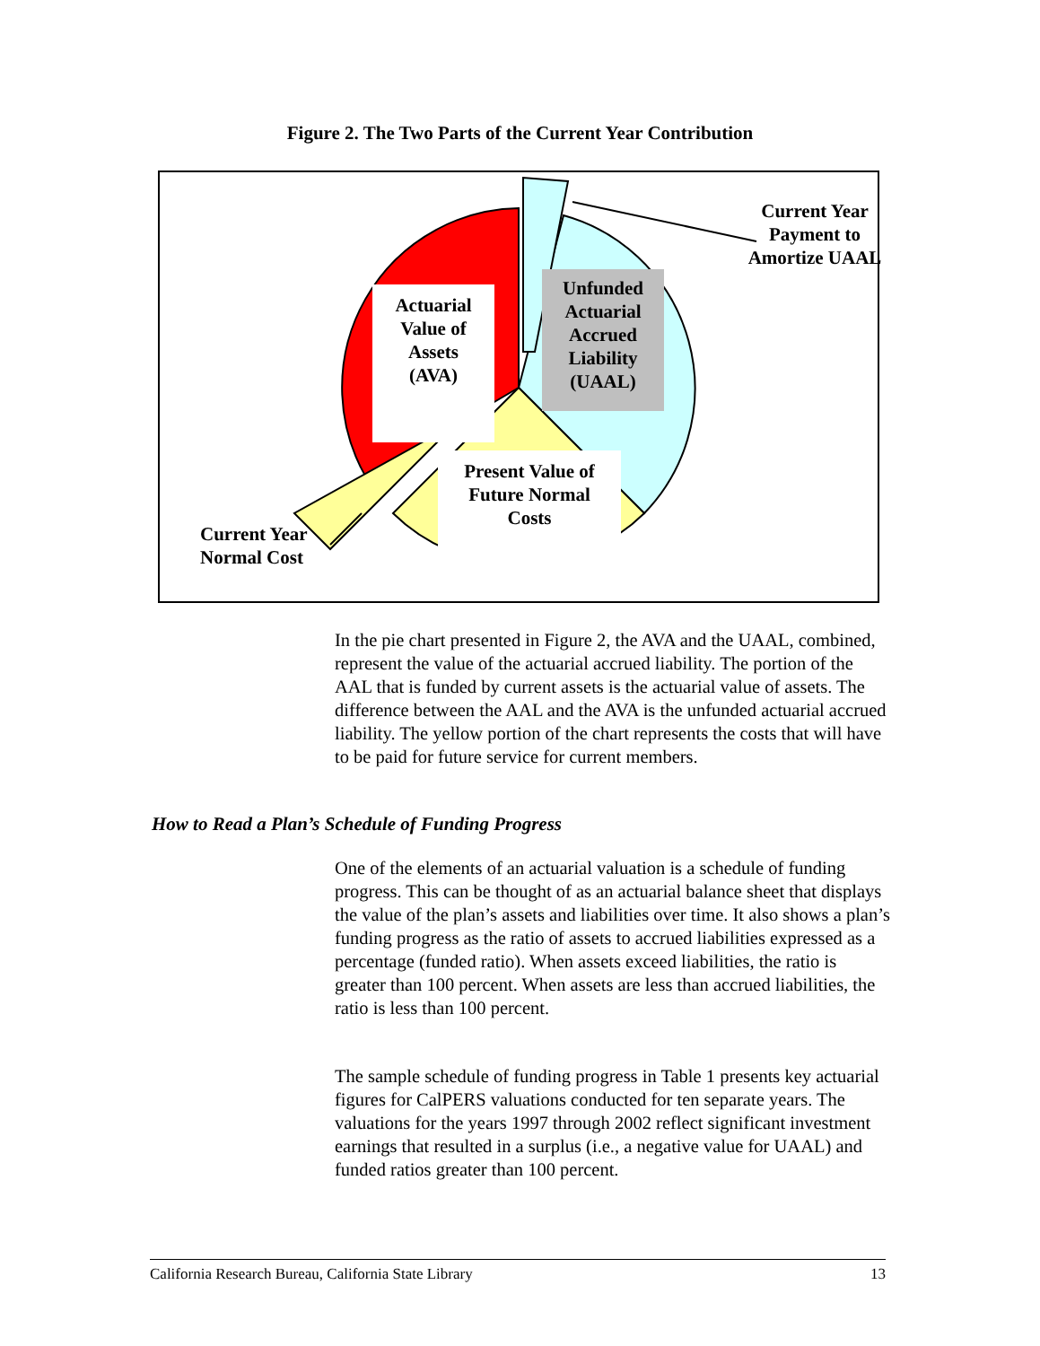Figure 2. The Two Parts of the Current Year Contribution
Actuarial
Value of
Assets
(AVA)
Unfunded
Actuarial
Accrued
Liability
(UAAL)
Present Value of
Future Normal
Costs
Current Year
Payment to
Amortize UAAL
Current Year
Normal Cost
In the pie chart presented in Figure 2, the AVA and the UAAL, combined, represent the value of the actuarial accrued liability. The portion of the AAL that is funded by current assets is the actuarial value of assets. The difference between the AAL and the AVA is the unfunded actuarial accrued liability. The yellow portion of the chart represents the costs that will have to be paid for future service for current members.
How to Read a Plan’s Schedule of Funding Progress
One of the elements of an actuarial valuation is a schedule of funding progress. This can be thought of as an actuarial balance sheet that displays the value of the plan’s assets and liabilities over time. It also shows a plan’s funding progress as the ratio of assets to accrued liabilities expressed as a percentage (funded ratio). When assets exceed liabilities, the ratio is greater than 100 percent. When assets are less than accrued liabilities, the ratio is less than 100 percent.
The sample schedule of funding progress in Table 1 presents key actuarial figures for CalPERS valuations conducted for ten separate years. The valuations for the years 1997 through 2002 reflect significant investment earnings that resulted in a surplus (i.e., a negative value for UAAL) and funded ratios greater than 100 percent.
California Research Bureau, California State Library 13